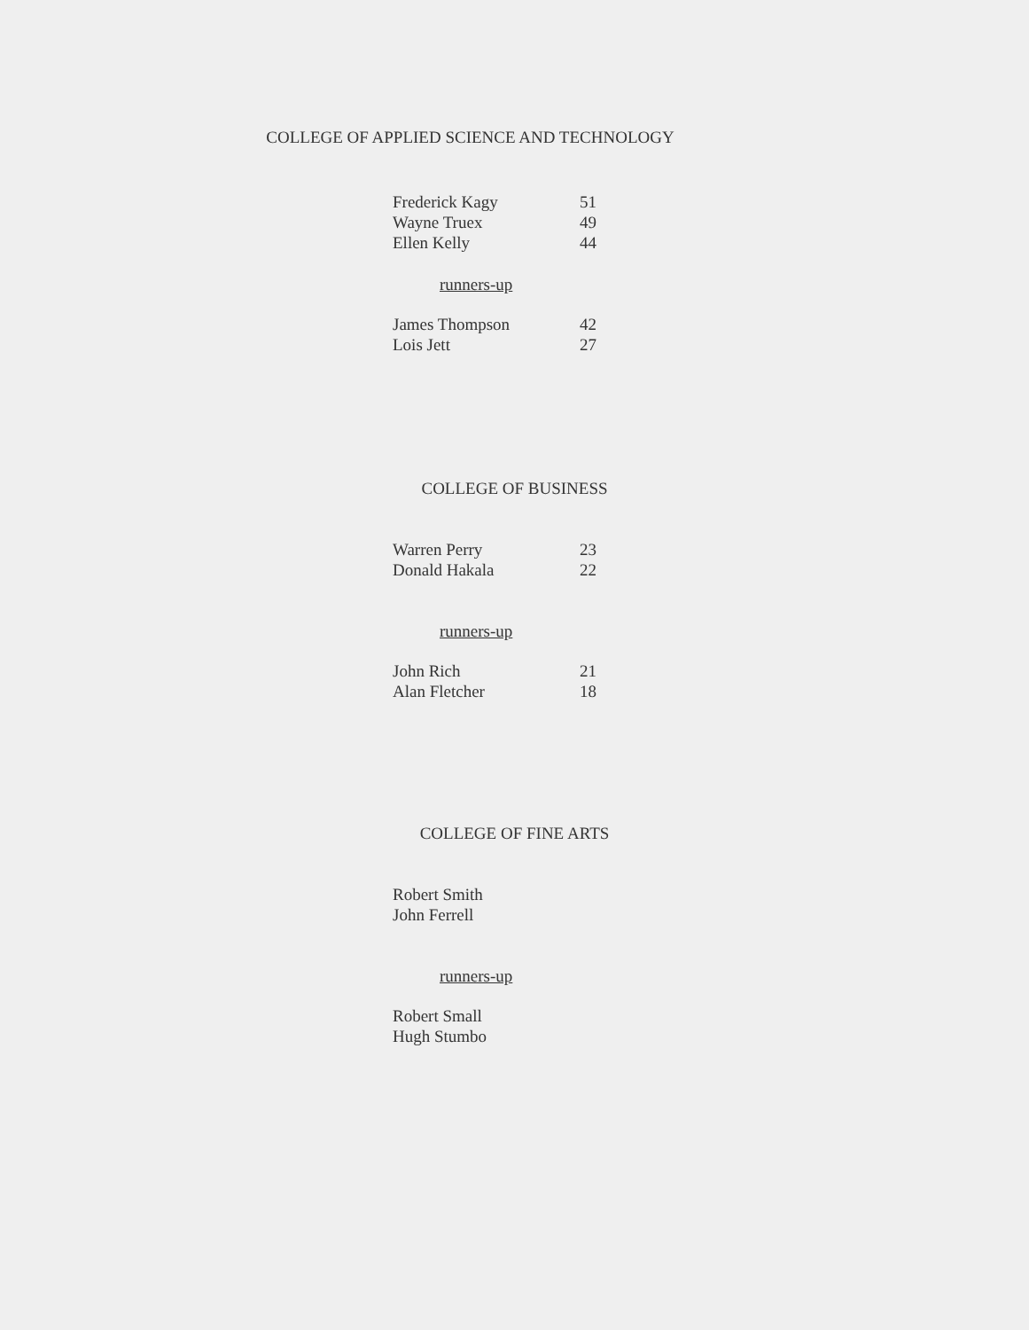COLLEGE OF APPLIED SCIENCE AND TECHNOLOGY
| Frederick Kagy | 51 |
| Wayne Truex | 49 |
| Ellen Kelly | 44 |
runners-up
| James Thompson | 42 |
| Lois Jett | 27 |
COLLEGE OF BUSINESS
| Warren Perry | 23 |
| Donald Hakala | 22 |
runners-up
| John Rich | 21 |
| Alan Fletcher | 18 |
COLLEGE OF FINE ARTS
| Robert Smith |
| John Ferrell |
runners-up
| Robert Small |
| Hugh Stumbo |